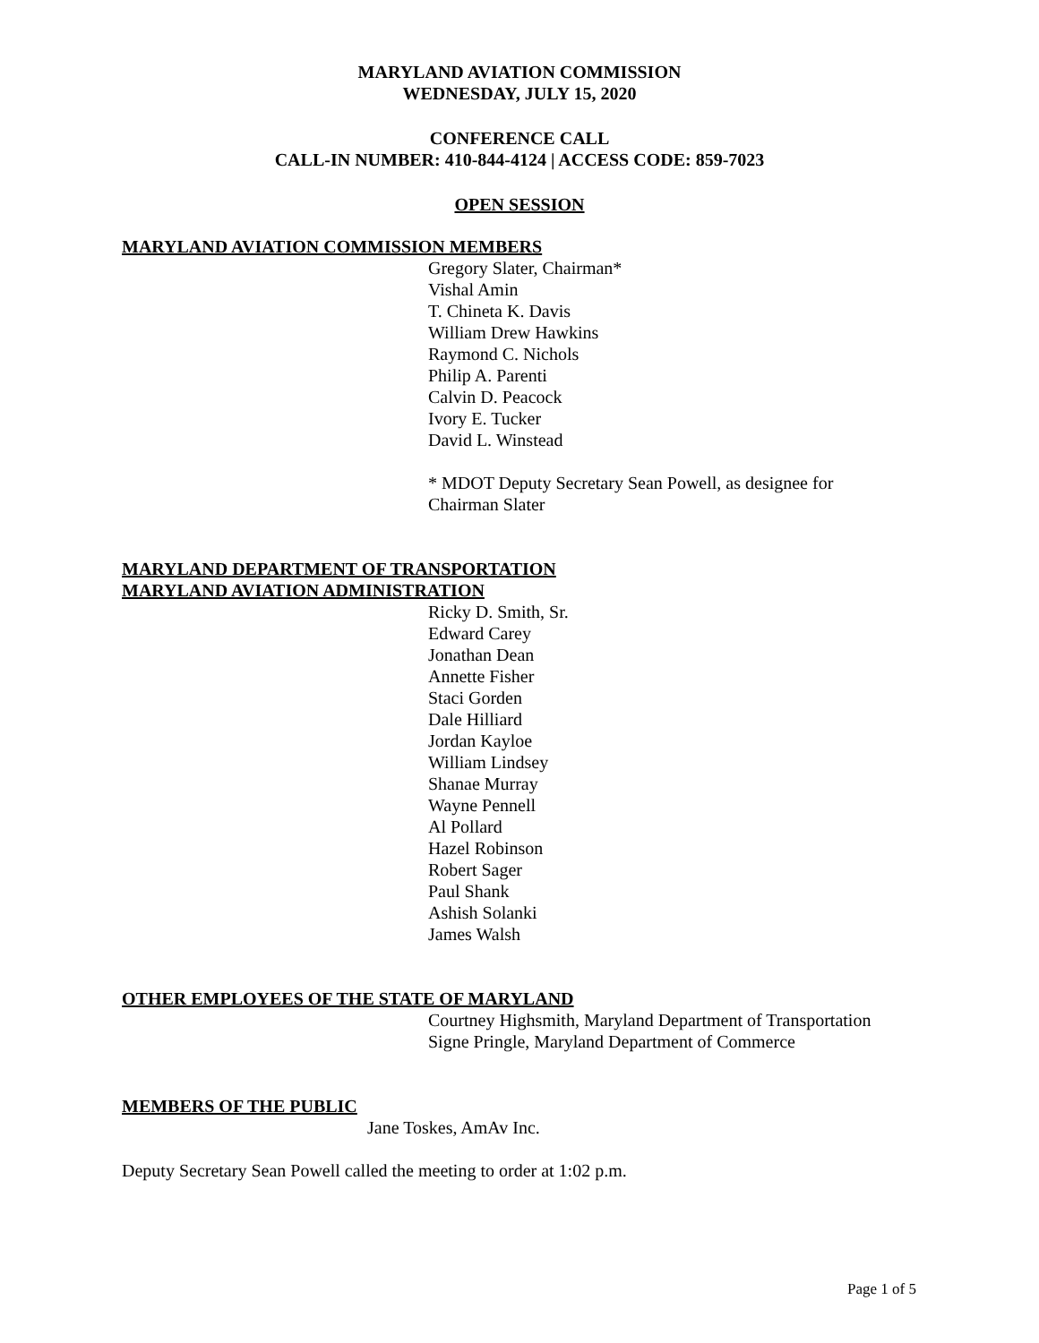MARYLAND AVIATION COMMISSION
WEDNESDAY, JULY 15, 2020
CONFERENCE CALL
CALL-IN NUMBER: 410-844-4124 | ACCESS CODE: 859-7023
OPEN SESSION
MARYLAND AVIATION COMMISSION MEMBERS
Gregory Slater, Chairman*
Vishal Amin
T. Chineta K. Davis
William Drew Hawkins
Raymond C. Nichols
Philip A. Parenti
Calvin D. Peacock
Ivory E. Tucker
David L. Winstead
* MDOT Deputy Secretary Sean Powell, as designee for
Chairman Slater
MARYLAND DEPARTMENT OF TRANSPORTATION
MARYLAND AVIATION ADMINISTRATION
Ricky D. Smith, Sr.
Edward Carey
Jonathan Dean
Annette Fisher
Staci Gorden
Dale Hilliard
Jordan Kayloe
William Lindsey
Shanae Murray
Wayne Pennell
Al Pollard
Hazel Robinson
Robert Sager
Paul Shank
Ashish Solanki
James Walsh
OTHER EMPLOYEES OF THE STATE OF MARYLAND
Courtney Highsmith, Maryland Department of Transportation
Signe Pringle, Maryland Department of Commerce
MEMBERS OF THE PUBLIC
Jane Toskes, AmAv Inc.
Deputy Secretary Sean Powell called the meeting to order at 1:02 p.m.
Page 1 of 5